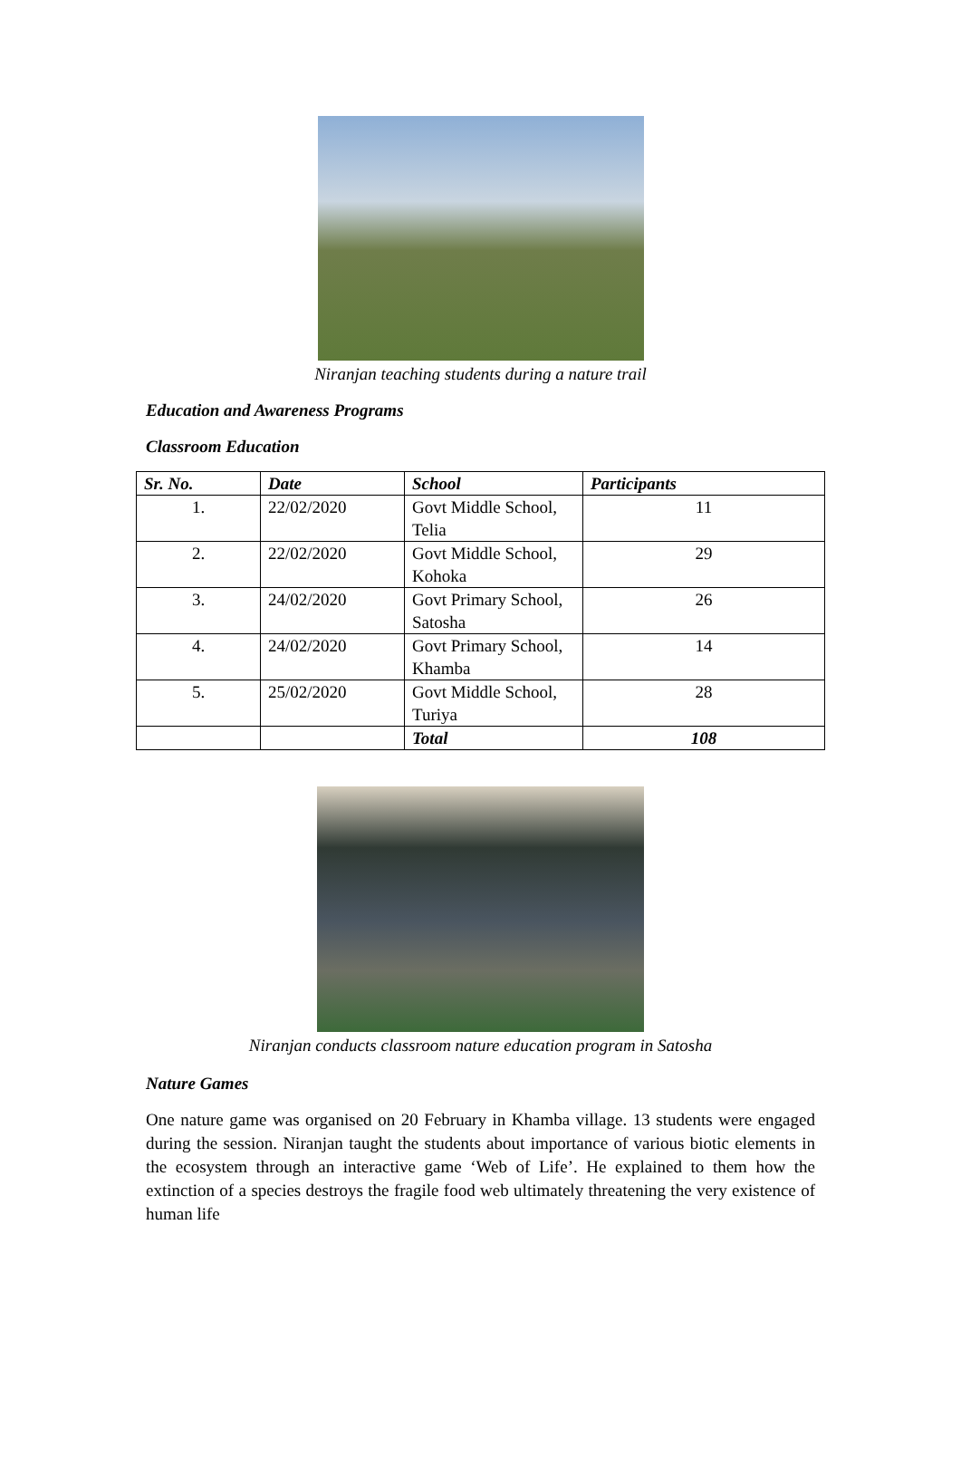Niranjan teaching students during a nature trail
Education and Awareness Programs
Classroom Education
| Sr. No. | Date | School | Participants |
| --- | --- | --- | --- |
| 1. | 22/02/2020 | Govt Middle School, Telia | 11 |
| 2. | 22/02/2020 | Govt Middle School, Kohoka | 29 |
| 3. | 24/02/2020 | Govt Primary School, Satosha | 26 |
| 4. | 24/02/2020 | Govt Primary School, Khamba | 14 |
| 5. | 25/02/2020 | Govt Middle School, Turiya | 28 |
| | | Total | 108 |
Niranjan conducts classroom nature education program in Satosha
Nature Games
One nature game was organised on 20 February in Khamba village. 13 students were engaged during the session. Niranjan taught the students about importance of various biotic elements in the ecosystem through an interactive game ‘Web of Life’. He explained to them how the extinction of a species destroys the fragile food web ultimately threatening the very existence of human life